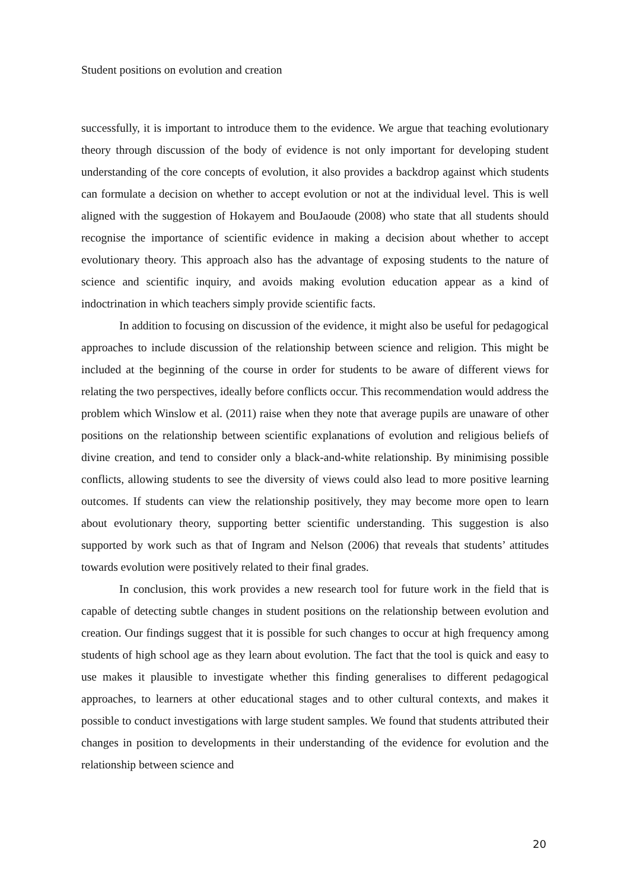Student positions on evolution and creation
successfully, it is important to introduce them to the evidence. We argue that teaching evolutionary theory through discussion of the body of evidence is not only important for developing student understanding of the core concepts of evolution, it also provides a backdrop against which students can formulate a decision on whether to accept evolution or not at the individual level. This is well aligned with the suggestion of Hokayem and BouJaoude (2008) who state that all students should recognise the importance of scientific evidence in making a decision about whether to accept evolutionary theory. This approach also has the advantage of exposing students to the nature of science and scientific inquiry, and avoids making evolution education appear as a kind of indoctrination in which teachers simply provide scientific facts.
In addition to focusing on discussion of the evidence, it might also be useful for pedagogical approaches to include discussion of the relationship between science and religion. This might be included at the beginning of the course in order for students to be aware of different views for relating the two perspectives, ideally before conflicts occur. This recommendation would address the problem which Winslow et al. (2011) raise when they note that average pupils are unaware of other positions on the relationship between scientific explanations of evolution and religious beliefs of divine creation, and tend to consider only a black-and-white relationship. By minimising possible conflicts, allowing students to see the diversity of views could also lead to more positive learning outcomes. If students can view the relationship positively, they may become more open to learn about evolutionary theory, supporting better scientific understanding. This suggestion is also supported by work such as that of Ingram and Nelson (2006) that reveals that students’ attitudes towards evolution were positively related to their final grades.
In conclusion, this work provides a new research tool for future work in the field that is capable of detecting subtle changes in student positions on the relationship between evolution and creation. Our findings suggest that it is possible for such changes to occur at high frequency among students of high school age as they learn about evolution. The fact that the tool is quick and easy to use makes it plausible to investigate whether this finding generalises to different pedagogical approaches, to learners at other educational stages and to other cultural contexts, and makes it possible to conduct investigations with large student samples. We found that students attributed their changes in position to developments in their understanding of the evidence for evolution and the relationship between science and
20